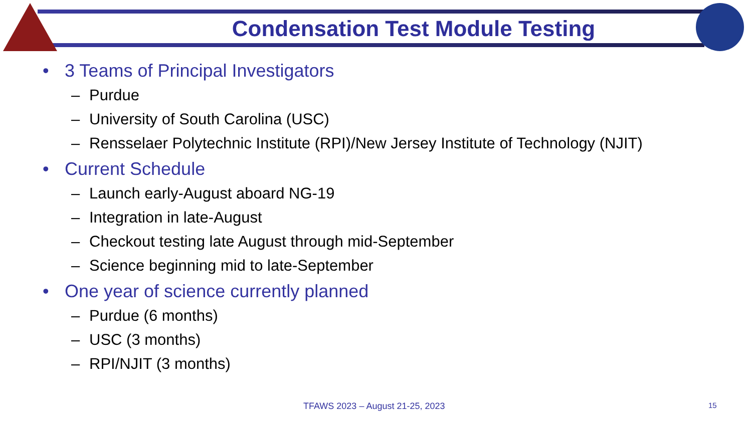Condensation Test Module Testing
• 3 Teams of Principal Investigators
– Purdue
– University of South Carolina (USC)
– Rensselaer Polytechnic Institute (RPI)/New Jersey Institute of Technology (NJIT)
• Current Schedule
– Launch early-August aboard NG-19
– Integration in late-August
– Checkout testing late August through mid-September
– Science beginning mid to late-September
• One year of science currently planned
– Purdue (6 months)
– USC (3 months)
– RPI/NJIT (3 months)
TFAWS 2023 – August 21-25, 2023
15